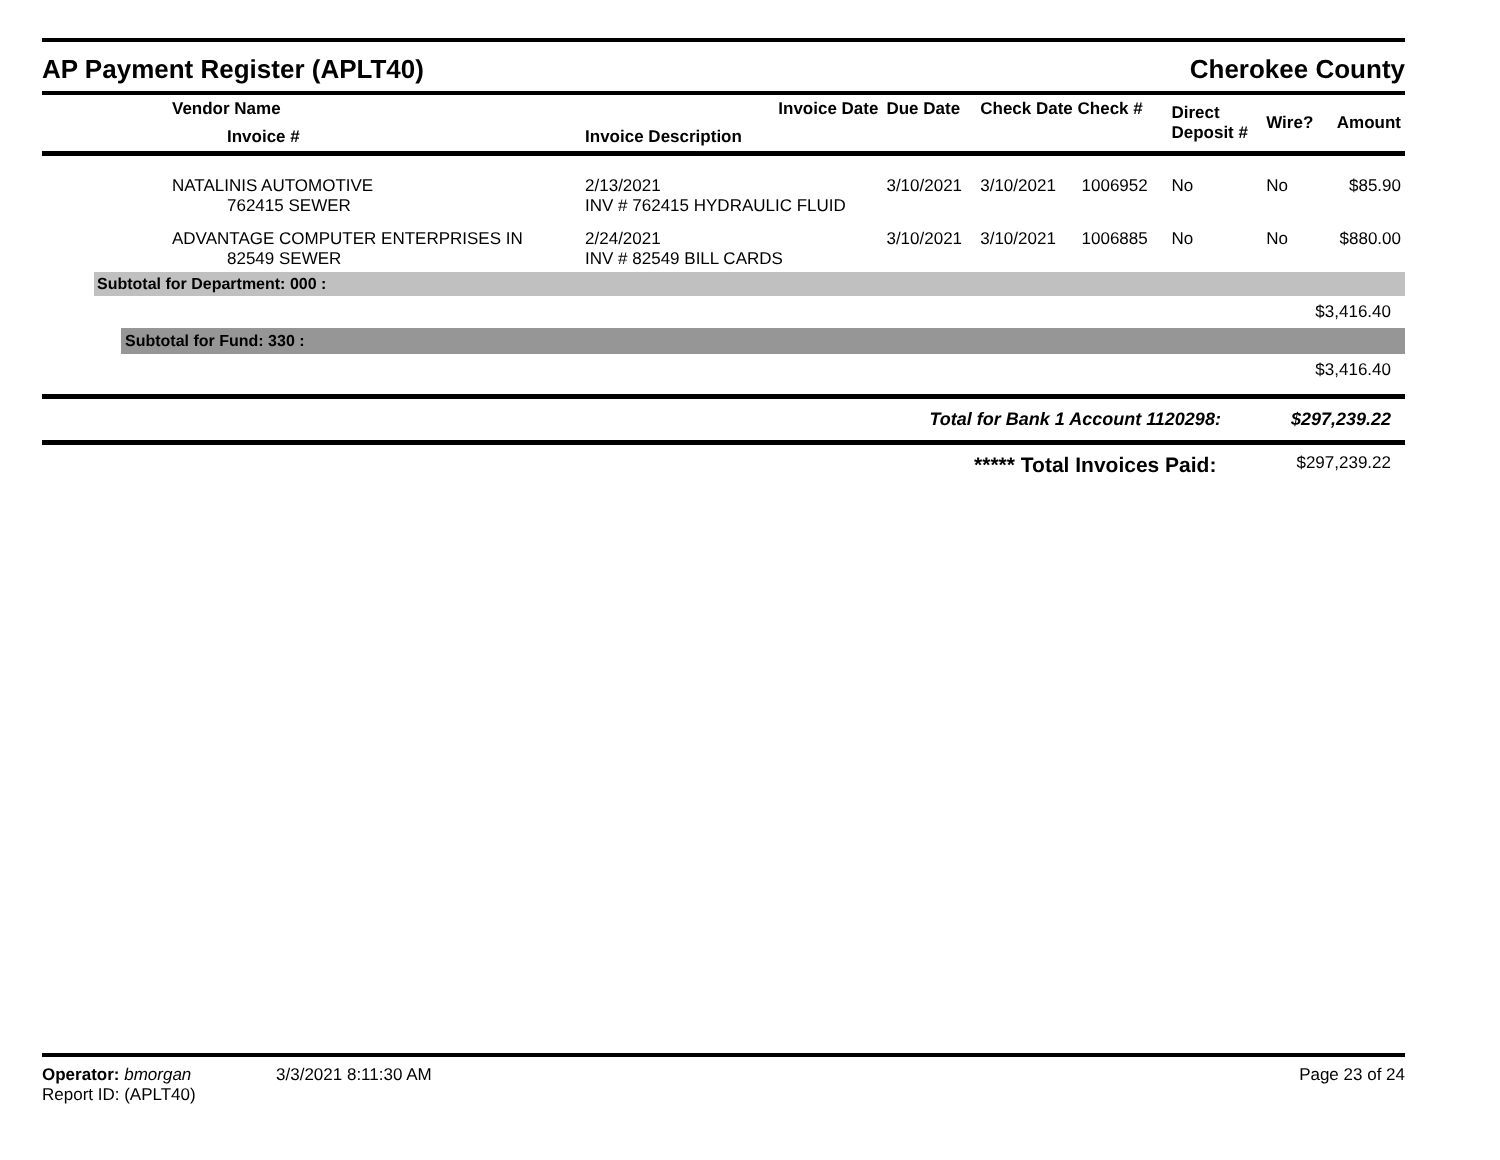AP Payment Register (APLT40) Cherokee County
| Vendor Name | Invoice Date | Due Date | Check Date Check # | | Direct Deposit # | Wire? | Amount |
| --- | --- | --- | --- | --- | --- | --- | --- |
| Invoice # | Invoice Description | | | | | | |
| NATALINIS AUTOMOTIVE 762415 SEWER | 2/13/2021 INV # 762415 HYDRAULIC FLUID | 3/10/2021 | 3/10/2021 | 1006952 | No | No | $85.90 |
| ADVANTAGE COMPUTER ENTERPRISES IN 82549 SEWER | 2/24/2021 INV # 82549 BILL CARDS | 3/10/2021 | 3/10/2021 | 1006885 | No | No | $880.00 |
Subtotal for Department: 000 :
$3,416.40
Subtotal for Fund: 330 :
$3,416.40
Total for Bank 1 Account 1120298: $297,239.22
***** Total Invoices Paid: $297,239.22
Operator: bmorgan 3/3/2021 8:11:30 AM
Report ID: (APLT40)
Page 23 of 24